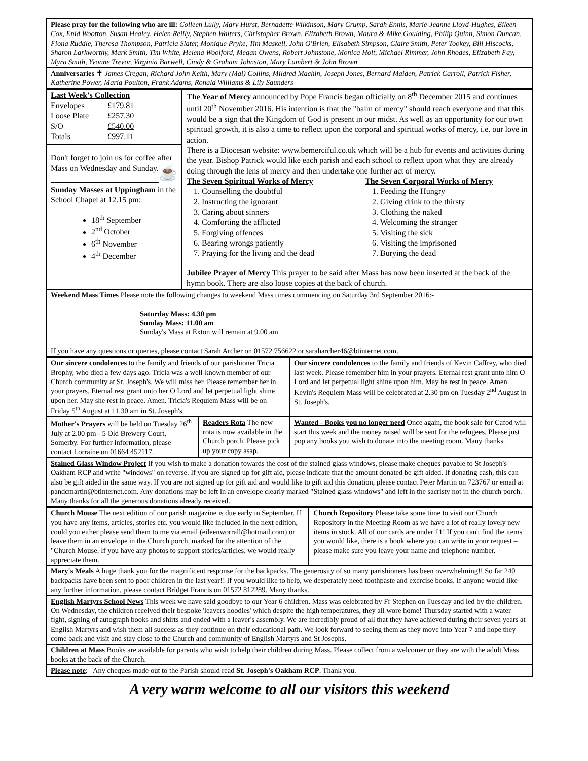Please pray for the following who are ill: Colleen Lully, Mary Hurst, Bernadette Wilkinson, Mary Crump, Sarah Ennis, Marie-Jeanne Lloyd-Hughes, Eileen Cox, Enid Wootton, Susan Healey, Helen Reilly, Stephen Walters, Christopher Brown, Elizabeth Brown, Maura & Mike Goulding, Philip Quinn, Simon Duncan, Fiona Ruddle, Theresa Thompson, Patricia Slater, Monique Pryke, Tim Maskell, John O'Brien, Elisabeth Simpson, Claire Smith, Peter Tookey, Bill Hiscocks, Sharon Larkworthy, Mark Smith, Tim White, Helena Woolford, Megan Owens, Robert Johnstone, Monica Holt, Michael Rimmer, John Rhodes, Elizabeth Fay, Myra Smith, Yvonne Trevor, Virginia Barwell, Cindy & Graham Johnston, Mary Lambert & John Brown
Anniversaries ✝ James Cregan, Richard John Keith, Mary (Mai) Collins, Mildred Machin, Joseph Jones, Bernard Maiden, Patrick Carroll, Patrick Fisher, Katherine Power, Maria Poulton, Frank Adams, Ronald Williams & Lily Saunders
| Last Week's Collection / Envelopes / £179.81 / / Loose Plate / £257.30 / / S/O / £540.00 / / Totals / £997.11 / Don't forget to join us for coffee after Mass on Wednesday and Sunday. ☕ Sunday Masses at Uppingham in the School Chapel at 12.15 pm: 18<sup>th</sup> September 2<sup>nd</sup> October 6<sup>th</sup> November 4<sup>th</sup> December | The Year of Mercy announced by Pope Francis began officially on 8<sup>th</sup> December 2015 and continues until 20<sup>th</sup> November 2016. His intention is that the "balm of mercy" should reach everyone and that this would be a sign that the Kingdom of God is present in our midst. As well as an opportunity for our own spiritual growth, it is also a time to reflect upon the corporal and spiritual works of mercy, i.e. our love in action. There is a Diocesan website: www.bemerciful.co.uk which will be a hub for events and activities during the year. Bishop Patrick would like each parish and each school to reflect upon what they are already doing through the lens of mercy and then undertake one further act of mercy. The Seven Spiritual Works of Mercy 1. Counselling the doubtful 2. Instructing the ignorant 3. Caring about sinners 4. Comforting the afflicted 5. Forgiving offences 6. Bearing wrongs patiently 7. Praying for the living and the dead The Seven Corporal Works of Mercy 1. Feeding the Hungry 2. Giving drink to the thirsty 3. Clothing the naked 4. Welcoming the stranger 5. Visiting the sick 6. Visiting the imprisoned 7. Burying the dead Jubilee Prayer of Mercy This prayer to be said after Mass has now been inserted at the back of the hymn book. There are also loose copies at the back of church. |
Weekend Mass Times Please note the following changes to weekend Mass times commencing on Saturday 3rd September 2016:-
Saturday Mass: 4.30 pm
Sunday Mass: 11.00 am
Sunday's Mass at Exton will remain at 9.00 am
If you have any questions or queries, please contact Sarah Archer on 01572 756622 or saraharcher46@btinternet.com.
| Our sincere condolences to the family and friends of our parishioner Tricia Brophy, who died a few days ago. Tricia was a well-known member of our Church community at St. Joseph's. We will miss her. Please remember her in your prayers. Eternal rest grant unto her O Lord and let perpetual light shine upon her. May she rest in peace. Amen. Tricia's Requiem Mass will be on Friday 5<sup>th</sup> August at 11.30 am in St. Joseph's. | | Our sincere condolences to the family and friends of Kevin Caffrey, who died last week. Please remember him in your prayers. Eternal rest grant unto him O Lord and let perpetual light shine upon him. May he rest in peace. Amen. Kevin's Requiem Mass will be celebrated at 2.30 pm on Tuesday 2<sup>nd</sup> August in St. Joseph's. |
| Mother's Prayers will be held on Tuesday 26<sup>th</sup> July at 2.00 pm - 5 Old Brewery Court, Somerby. For further information, please contact Lorraine on 01664 452117. | Readers Rota The new rota is now available in the Church porch. Please pick up your copy asap. | Wanted - Books you no longer need Once again, the book sale for Cafod will start this week and the money raised will be sent for the refugees. Please just pop any books you wish to donate into the meeting room. Many thanks. |
Stained Glass Window Project If you wish to make a donation towards the cost of the stained glass windows, please make cheques payable to St Joseph's Oakham RCP and write "windows" on reverse. If you are signed up for gift aid, please indicate that the amount donated be gift aided. If donating cash, this can also be gift aided in the same way. If you are not signed up for gift aid and would like to gift aid this donation, please contact Peter Martin on 723767 or email at pandcmartin@btinternet.com. Any donations may be left in an envelope clearly marked "Stained glass windows" and left in the sacristy not in the church porch. Many thanks for all the generous donations already received.
| Church Mouse The next edition of our parish magazine is due early in September. If you have any items, articles, stories etc. you would like included in the next edition, could you either please send them to me via email (eileenworrall@hotmail.com) or leave them in an envelope in the Church porch, marked for the attention of the "Church Mouse. If you have any photos to support stories/articles, we would really appreciate them. | Church Repository Please take some time to visit our Church Repository in the Meeting Room as we have a lot of really lovely new items in stock. All of our cards are under £1! If you can't find the items you would like, there is a book where you can write in your request – please make sure you leave your name and telephone number. |
Mary's Meals A huge thank you for the magnificent response for the backpacks. The generosity of so many parishioners has been overwhelming!! So far 240 backpacks have been sent to poor children in the last year!! If you would like to help, we desperately need toothpaste and exercise books. If anyone would like any further information, please contact Bridget Francis on 01572 812289. Many thanks.
English Martyrs School News This week we have said goodbye to our Year 6 children. Mass was celebrated by Fr Stephen on Tuesday and led by the children. On Wednesday, the children received their bespoke 'leavers hoodies' which despite the high temperatures, they all wore home! Thursday started with a water fight, signing of autograph books and shirts and ended with a leaver's assembly. We are incredibly proud of all that they have achieved during their seven years at English Martyrs and wish them all success as they continue on their educational path. We look forward to seeing them as they move into Year 7 and hope they come back and visit and stay close to the Church and community of English Martyrs and St Josephs.
Children at Mass Books are available for parents who wish to help their children during Mass. Please collect from a welcomer or they are with the adult Mass books at the back of the Church.
Please note: Any cheques made out to the Parish should read St. Joseph's Oakham RCP. Thank you.
A very warm welcome to all our visitors this weekend